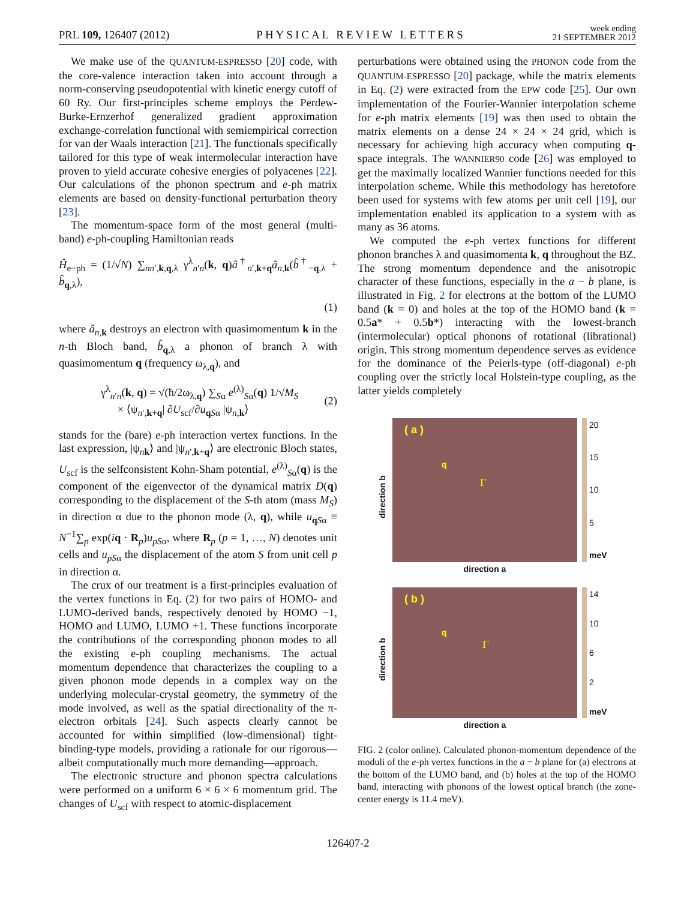PRL 109, 126407 (2012)
PHYSICAL REVIEW LETTERS
week ending
21 SEPTEMBER 2012
We make use of the QUANTUM-ESPRESSO [20] code, with the core-valence interaction taken into account through a norm-conserving pseudopotential with kinetic energy cutoff of 60 Ry. Our first-principles scheme employs the Perdew-Burke-Ernzerhof generalized gradient approximation exchange-correlation functional with semiempirical correction for van der Waals interaction [21]. The functionals specifically tailored for this type of weak intermolecular interaction have proven to yield accurate cohesive energies of polyacenes [22]. Our calculations of the phonon spectrum and e-ph matrix elements are based on density-functional perturbation theory [23].
The momentum-space form of the most general (multi-band) e-ph-coupling Hamiltonian reads
Ĥ<sub>e−ph</sub> = (1/√N) ∑<sub>nn′,k,q,λ</sub> γ<sup>λ</sup><sub>n′n</sub>(k, q)â<sup>†</sup><sub>n′,k+q</sub>â<sub>n,k</sub>(b̂<sup>†</sup><sub>−q,λ</sub> + b̂<sub>q,λ</sub>),
(1)
where â<sub>n,k</sub> destroys an electron with quasimomentum k in the n-th Bloch band, b̂<sub>q,λ</sub> a phonon of branch λ with quasimomentum q (frequency ω<sub>λ,q</sub>), and
γ<sup>λ</sup><sub>n′n</sub>(k, q) = √(ħ/2ω<sub>λ,q</sub>) ∑<sub>Sα</sub> e<sup>(λ)</sup><sub>Sα</sub>(q) 1/√M<sub>S</sub>
× ⟨ψ<sub>n′,k+q</sub>| ∂U<sub>scf</sub>/∂u<sub>qSα</sub> |ψ<sub>n,k</sub>⟩ (2)
stands for the (bare) e-ph interaction vertex functions. In the last expression, |ψ<sub>nk</sub>⟩ and |ψ<sub>n′,k+q</sub>⟩ are electronic Bloch states, U<sub>scf</sub> is the selfconsistent Kohn-Sham potential, e<sup>(λ)</sup><sub>Sα</sub>(q) is the component of the eigenvector of the dynamical matrix D(q) corresponding to the displacement of the S-th atom (mass M<sub>S</sub>) in direction α due to the phonon mode (λ, q), while u<sub>qSα</sub> ≡ N<sup>−1</sup>∑<sub>p</sub> exp(iq · R<sub>p</sub>)u<sub>pSα</sub>, where R<sub>p</sub> (p = 1, …, N) denotes unit cells and u<sub>pSα</sub> the displacement of the atom S from unit cell p in direction α.
The crux of our treatment is a first-principles evaluation of the vertex functions in Eq. (2) for two pairs of HOMO- and LUMO-derived bands, respectively denoted by HOMO −1, HOMO and LUMO, LUMO +1. These functions incorporate the contributions of the corresponding phonon modes to all the existing e-ph coupling mechanisms. The actual momentum dependence that characterizes the coupling to a given phonon mode depends in a complex way on the underlying molecular-crystal geometry, the symmetry of the mode involved, as well as the spatial directionality of the π-electron orbitals [24]. Such aspects clearly cannot be accounted for within simplified (low-dimensional) tight-binding-type models, providing a rationale for our rigorous—albeit computationally much more demanding—approach.
The electronic structure and phonon spectra calculations were performed on a uniform 6 × 6 × 6 momentum grid. The changes of U<sub>scf</sub> with respect to atomic-displacement
perturbations were obtained using the PHONON code from the QUANTUM-ESPRESSO [20] package, while the matrix elements in Eq. (2) were extracted from the EPW code [25]. Our own implementation of the Fourier-Wannier interpolation scheme for e-ph matrix elements [19] was then used to obtain the matrix elements on a dense 24 × 24 × 24 grid, which is necessary for achieving high accuracy when computing q-space integrals. The WANNIER90 code [26] was employed to get the maximally localized Wannier functions needed for this interpolation scheme. While this methodology has heretofore been used for systems with few atoms per unit cell [19], our implementation enabled its application to a system with as many as 36 atoms.
We computed the e-ph vertex functions for different phonon branches λ and quasimomenta k, q throughout the BZ. The strong momentum dependence and the anisotropic character of these functions, especially in the a − b plane, is illustrated in Fig. 2 for electrons at the bottom of the LUMO band (k = 0) and holes at the top of the HOMO band (k = 0.5a* + 0.5b*) interacting with the lowest-branch (intermolecular) optical phonons of rotational (librational) origin. This strong momentum dependence serves as evidence for the dominance of the Peierls-type (off-diagonal) e-ph coupling over the strictly local Holstein-type coupling, as the latter yields completely
direction b
( a )
q
Γ
direction a
20
15
10
5
meV
direction b
( b )
q
Γ
direction a
14
10
6
2
meV
FIG. 2 (color online). Calculated phonon-momentum dependence of the moduli of the e-ph vertex functions in the a − b plane for (a) electrons at the bottom of the LUMO band, and (b) holes at the top of the HOMO band, interacting with phonons of the lowest optical branch (the zone-center energy is 11.4 meV).
126407-2